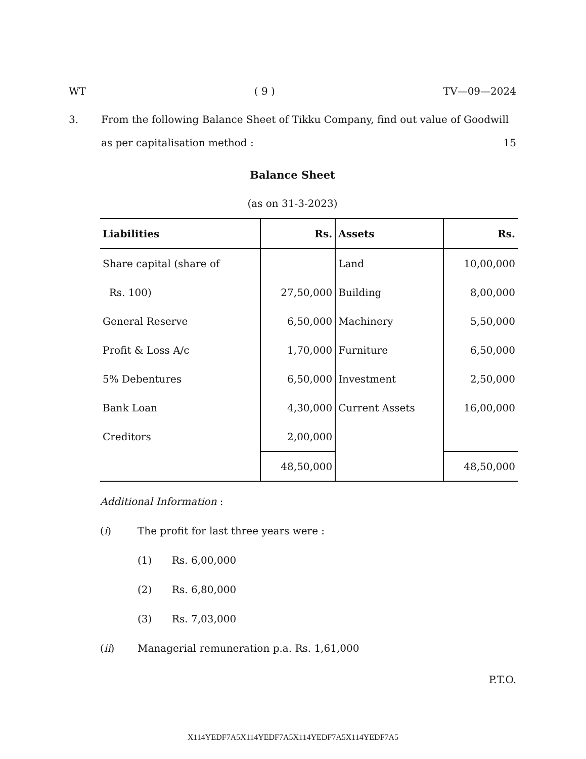WT ( 9 ) TV—09—2024
3. From the following Balance Sheet of Tikku Company, find out value of Goodwill
as per capitalisation method : 15
Balance Sheet
(as on 31-3-2023)
| Liabilities | Rs. | Assets | Rs. |
| --- | --- | --- | --- |
| Share capital (share of | | Land | 10,00,000 |
| Rs. 100) | 27,50,000 | Building | 8,00,000 |
| General Reserve | 6,50,000 | Machinery | 5,50,000 |
| Profit & Loss A/c | 1,70,000 | Furniture | 6,50,000 |
| 5% Debentures | 6,50,000 | Investment | 2,50,000 |
| Bank Loan | 4,30,000 | Current Assets | 16,00,000 |
| Creditors | 2,00,000 | | |
| | 48,50,000 | | 48,50,000 |
Additional Information :
(i) The profit for last three years were :
(1) Rs. 6,00,000
(2) Rs. 6,80,000
(3) Rs. 7,03,000
(ii) Managerial remuneration p.a. Rs. 1,61,000
P.T.O.
X114YEDF7A5X114YEDF7A5X114YEDF7A5X114YEDF7A5